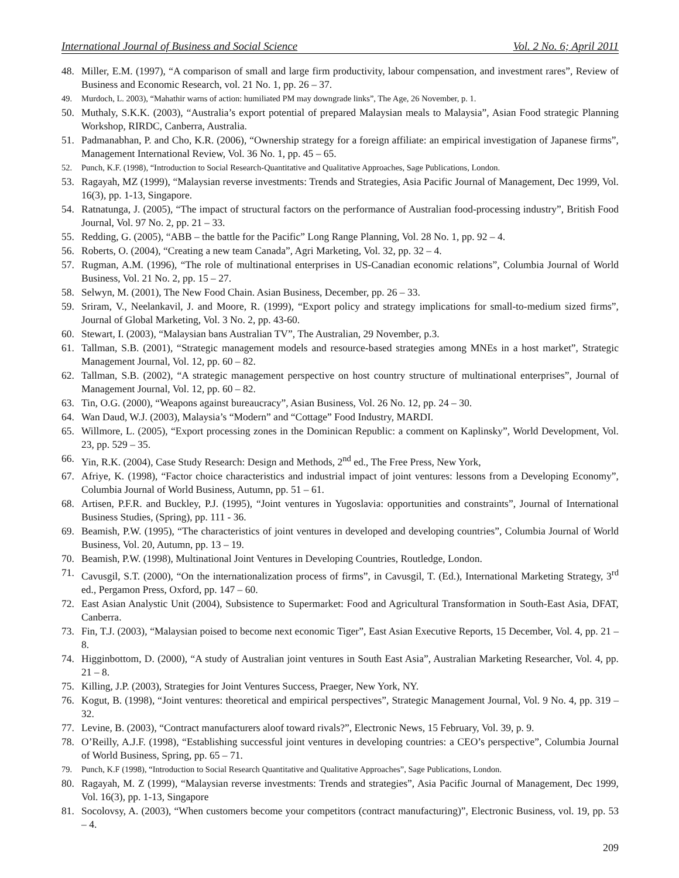International Journal of Business and Social Science Vol. 2 No. 6; April 2011
48. Miller, E.M. (1997), “A comparison of small and large firm productivity, labour compensation, and investment rares”, Review of Business and Economic Research, vol. 21 No. 1, pp. 26 – 37.
49. Murdoch, L. 2003), “Mahathir warns of action: humiliated PM may downgrade links”, The Age, 26 November, p. 1.
50. Muthaly, S.K.K. (2003), “Australia’s export potential of prepared Malaysian meals to Malaysia”, Asian Food strategic Planning Workshop, RIRDC, Canberra, Australia.
51. Padmanabhan, P. and Cho, K.R. (2006), “Ownership strategy for a foreign affiliate: an empirical investigation of Japanese firms”, Management International Review, Vol. 36 No. 1, pp. 45 – 65.
52. Punch, K.F. (1998), “Introduction to Social Research-Quantitative and Qualitative Approaches, Sage Publications, London.
53. Ragayah, MZ (1999), “Malaysian reverse investments: Trends and Strategies, Asia Pacific Journal of Management, Dec 1999, Vol. 16(3), pp. 1-13, Singapore.
54. Ratnatunga, J. (2005), “The impact of structural factors on the performance of Australian food-processing industry”, British Food Journal, Vol. 97 No. 2, pp. 21 – 33.
55. Redding, G. (2005), “ABB – the battle for the Pacific” Long Range Planning, Vol. 28 No. 1, pp. 92 – 4.
56. Roberts, O. (2004), “Creating a new team Canada”, Agri Marketing, Vol. 32, pp. 32 – 4.
57. Rugman, A.M. (1996), “The role of multinational enterprises in US-Canadian economic relations”, Columbia Journal of World Business, Vol. 21 No. 2, pp. 15 – 27.
58. Selwyn, M. (2001), The New Food Chain. Asian Business, December, pp. 26 – 33.
59. Sriram, V., Neelankavil, J. and Moore, R. (1999), “Export policy and strategy implications for small-to-medium sized firms”, Journal of Global Marketing, Vol. 3 No. 2, pp. 43-60.
60. Stewart, I. (2003), “Malaysian bans Australian TV”, The Australian, 29 November, p.3.
61. Tallman, S.B. (2001), “Strategic management models and resource-based strategies among MNEs in a host market”, Strategic Management Journal, Vol. 12, pp. 60 – 82.
62. Tallman, S.B. (2002), “A strategic management perspective on host country structure of multinational enterprises”, Journal of Management Journal, Vol. 12, pp. 60 – 82.
63. Tin, O.G. (2000), “Weapons against bureaucracy”, Asian Business, Vol. 26 No. 12, pp. 24 – 30.
64. Wan Daud, W.J. (2003), Malaysia’s “Modern” and “Cottage” Food Industry, MARDI.
65. Willmore, L. (2005), “Export processing zones in the Dominican Republic: a comment on Kaplinsky”, World Development, Vol. 23, pp. 529 – 35.
66. Yin, R.K. (2004), Case Study Research: Design and Methods, 2<sup>nd</sup> ed., The Free Press, New York,
67. Afriye, K. (1998), “Factor choice characteristics and industrial impact of joint ventures: lessons from a Developing Economy”, Columbia Journal of World Business, Autumn, pp. 51 – 61.
68. Artisen, P.F.R. and Buckley, P.J. (1995), “Joint ventures in Yugoslavia: opportunities and constraints”, Journal of International Business Studies, (Spring), pp. 111 - 36.
69. Beamish, P.W. (1995), “The characteristics of joint ventures in developed and developing countries”, Columbia Journal of World Business, Vol. 20, Autumn, pp. 13 – 19.
70. Beamish, P.W. (1998), Multinational Joint Ventures in Developing Countries, Routledge, London.
71. Cavusgil, S.T. (2000), “On the internationalization process of firms”, in Cavusgil, T. (Ed.), International Marketing Strategy, 3<sup>rd</sup> ed., Pergamon Press, Oxford, pp. 147 – 60.
72. East Asian Analystic Unit (2004), Subsistence to Supermarket: Food and Agricultural Transformation in South-East Asia, DFAT, Canberra.
73. Fin, T.J. (2003), “Malaysian poised to become next economic Tiger”, East Asian Executive Reports, 15 December, Vol. 4, pp. 21 – 8.
74. Higginbottom, D. (2000), “A study of Australian joint ventures in South East Asia”, Australian Marketing Researcher, Vol. 4, pp. 21 – 8.
75. Killing, J.P. (2003), Strategies for Joint Ventures Success, Praeger, New York, NY.
76. Kogut, B. (1998), “Joint ventures: theoretical and empirical perspectives”, Strategic Management Journal, Vol. 9 No. 4, pp. 319 – 32.
77. Levine, B. (2003), “Contract manufacturers aloof toward rivals?”, Electronic News, 15 February, Vol. 39, p. 9.
78. O’Reilly, A.J.F. (1998), “Establishing successful joint ventures in developing countries: a CEO’s perspective”, Columbia Journal of World Business, Spring, pp. 65 – 71.
79. Punch, K.F (1998), “Introduction to Social Research Quantitative and Qualitative Approaches”, Sage Publications, London.
80. Ragayah, M. Z (1999), “Malaysian reverse investments: Trends and strategies”, Asia Pacific Journal of Management, Dec 1999, Vol. 16(3), pp. 1-13, Singapore
81. Socolovsy, A. (2003), “When customers become your competitors (contract manufacturing)”, Electronic Business, vol. 19, pp. 53 – 4.
209